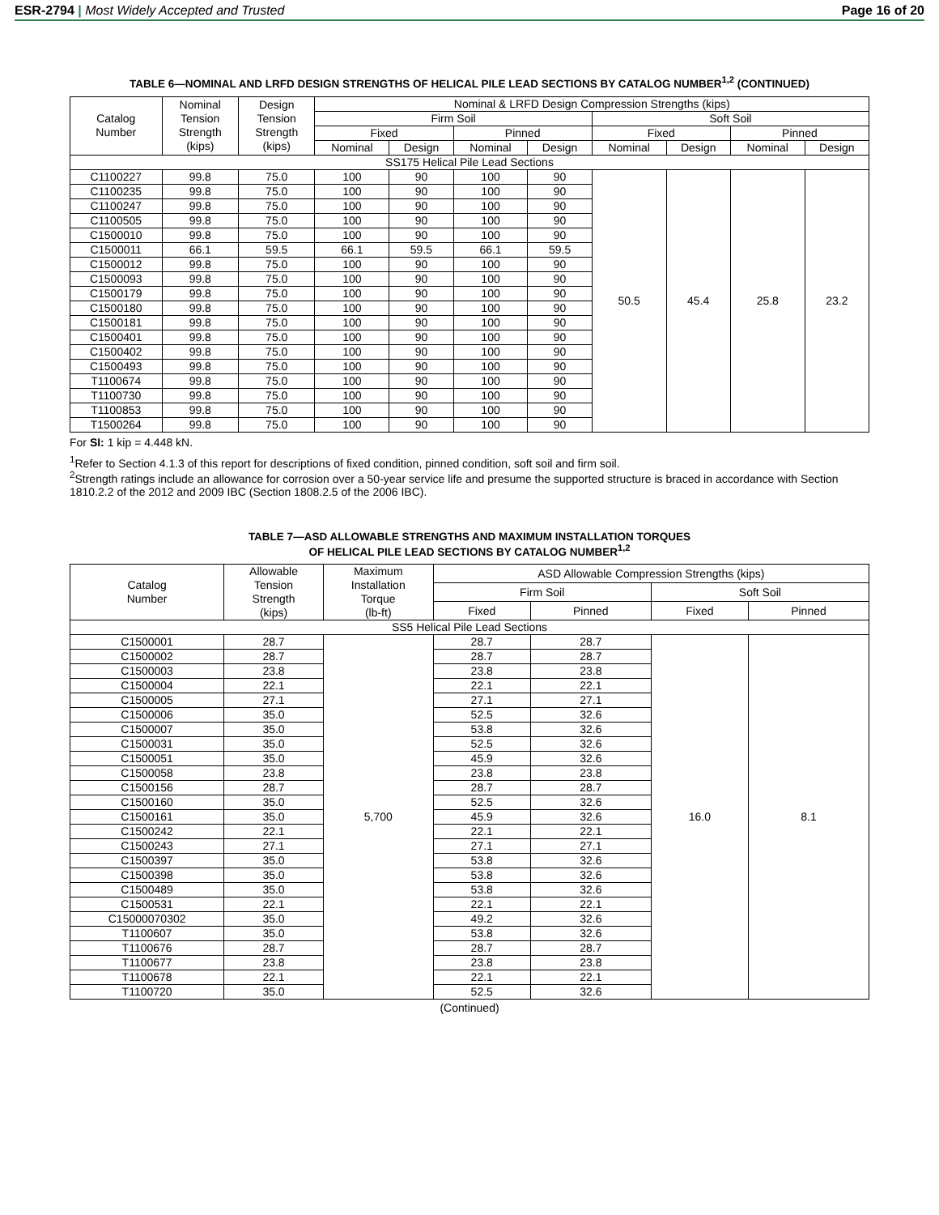ESR-2794 | Most Widely Accepted and Trusted Page 16 of 20
TABLE 6—NOMINAL AND LRFD DESIGN STRENGTHS OF HELICAL PILE LEAD SECTIONS BY CATALOG NUMBER<sup>1,2</sup> (CONTINUED)
| Catalog Number | Nominal Tension Strength (kips) | Design Tension Strength (kips) | Nominal & LRFD Design Compression Strengths (kips) | | | | | | | |
| --- | --- | --- | --- | --- | --- | --- | --- | --- | --- | --- |
| | | | Firm Soil | | | | Soft Soil | | | |
| | | | Fixed | | Pinned | | Fixed | | Pinned | |
| | | | Nominal | Design | Nominal | Design | Nominal | Design | Nominal | Design |
| SS175 Helical Pile Lead Sections | | | | | | | | | | |
| C1100227 | 99.8 | 75.0 | 100 | 90 | 100 | 90 | 50.5 | 45.4 | 25.8 | 23.2 |
| C1100235 | 99.8 | 75.0 | 100 | 90 | 100 | 90 | | | | |
| C1100247 | 99.8 | 75.0 | 100 | 90 | 100 | 90 | | | | |
| C1100505 | 99.8 | 75.0 | 100 | 90 | 100 | 90 | | | | |
| C1500010 | 99.8 | 75.0 | 100 | 90 | 100 | 90 | | | | |
| C1500011 | 66.1 | 59.5 | 66.1 | 59.5 | 66.1 | 59.5 | | | | |
| C1500012 | 99.8 | 75.0 | 100 | 90 | 100 | 90 | | | | |
| C1500093 | 99.8 | 75.0 | 100 | 90 | 100 | 90 | | | | |
| C1500179 | 99.8 | 75.0 | 100 | 90 | 100 | 90 | | | | |
| C1500180 | 99.8 | 75.0 | 100 | 90 | 100 | 90 | | | | |
| C1500181 | 99.8 | 75.0 | 100 | 90 | 100 | 90 | | | | |
| C1500401 | 99.8 | 75.0 | 100 | 90 | 100 | 90 | | | | |
| C1500402 | 99.8 | 75.0 | 100 | 90 | 100 | 90 | | | | |
| C1500493 | 99.8 | 75.0 | 100 | 90 | 100 | 90 | | | | |
| T1100674 | 99.8 | 75.0 | 100 | 90 | 100 | 90 | | | | |
| T1100730 | 99.8 | 75.0 | 100 | 90 | 100 | 90 | | | | |
| T1100853 | 99.8 | 75.0 | 100 | 90 | 100 | 90 | | | | |
| T1500264 | 99.8 | 75.0 | 100 | 90 | 100 | 90 | | | | |
For SI: 1 kip = 4.448 kN.
<sup>1</sup> Refer to Section 4.1.3 of this report for descriptions of fixed condition, pinned condition, soft soil and firm soil.
<sup>2</sup> Strength ratings include an allowance for corrosion over a 50-year service life and presume the supported structure is braced in accordance with Section 1810.2.2 of the 2012 and 2009 IBC (Section 1808.2.5 of the 2006 IBC).
TABLE 7—ASD ALLOWABLE STRENGTHS AND MAXIMUM INSTALLATION TORQUES
OF HELICAL PILE LEAD SECTIONS BY CATALOG NUMBER<sup>1,2</sup>
| Catalog Number | Allowable Tension Strength (kips) | Maximum Installation Torque (lb-ft) | ASD Allowable Compression Strengths (kips) | | | |
| --- | --- | --- | --- | --- | --- | --- |
| | | | Firm Soil | | Soft Soil | |
| | | | Fixed | Pinned | Fixed | Pinned |
| SS5 Helical Pile Lead Sections | | | | | | |
| C1500001 | 28.7 | 5,700 | 28.7 | 28.7 | 16.0 | 8.1 |
| C1500002 | 28.7 | | 28.7 | 28.7 | | |
| C1500003 | 23.8 | | 23.8 | 23.8 | | |
| C1500004 | 22.1 | | 22.1 | 22.1 | | |
| C1500005 | 27.1 | | 27.1 | 27.1 | | |
| C1500006 | 35.0 | | 52.5 | 32.6 | | |
| C1500007 | 35.0 | | 53.8 | 32.6 | | |
| C1500031 | 35.0 | | 52.5 | 32.6 | | |
| C1500051 | 35.0 | | 45.9 | 32.6 | | |
| C1500058 | 23.8 | | 23.8 | 23.8 | | |
| C1500156 | 28.7 | | 28.7 | 28.7 | | |
| C1500160 | 35.0 | | 52.5 | 32.6 | | |
| C1500161 | 35.0 | | 45.9 | 32.6 | | |
| C1500242 | 22.1 | | 22.1 | 22.1 | | |
| C1500243 | 27.1 | | 27.1 | 27.1 | | |
| C1500397 | 35.0 | | 53.8 | 32.6 | | |
| C1500398 | 35.0 | | 53.8 | 32.6 | | |
| C1500489 | 35.0 | | 53.8 | 32.6 | | |
| C1500531 | 22.1 | | 22.1 | 22.1 | | |
| C15000070302 | 35.0 | | 49.2 | 32.6 | | |
| T1100607 | 35.0 | | 53.8 | 32.6 | | |
| T1100676 | 28.7 | | 28.7 | 28.7 | | |
| T1100677 | 23.8 | | 23.8 | 23.8 | | |
| T1100678 | 22.1 | | 22.1 | 22.1 | | |
| T1100720 | 35.0 | | 52.5 | 32.6 | | |
(Continued)